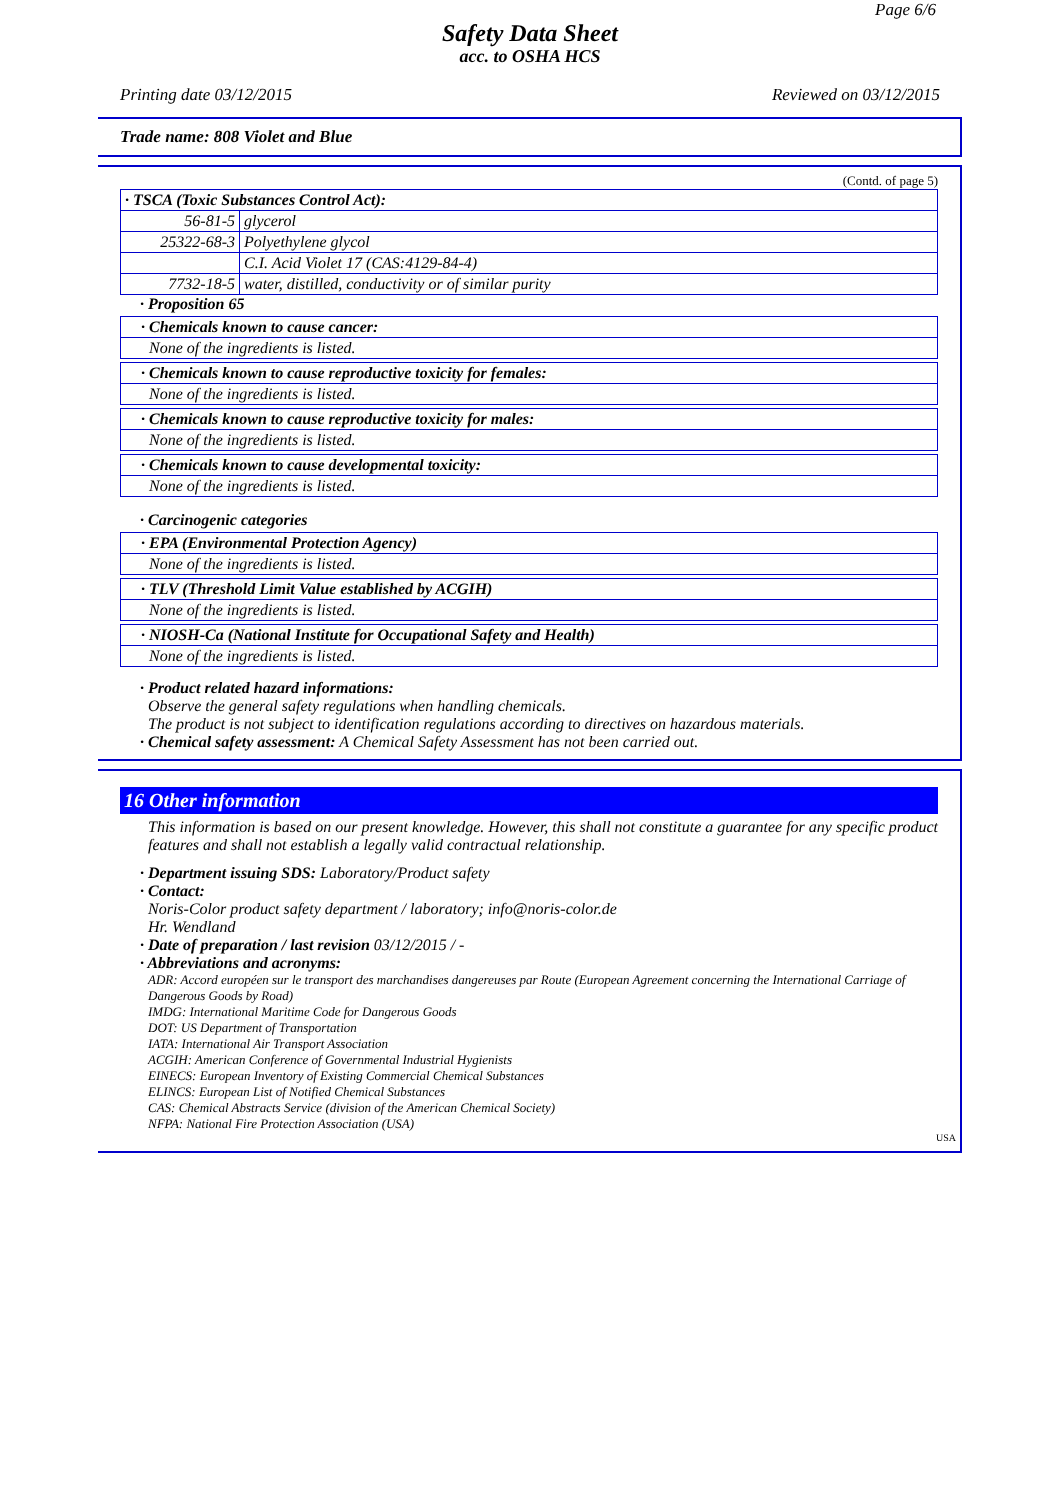Page 6/6
Safety Data Sheet
acc. to OSHA HCS
Printing date 03/12/2015 Reviewed on 03/12/2015
Trade name: 808 Violet and Blue
(Contd. of page 5)
| · TSCA (Toxic Substances Control Act): | |
| 56-81-5 | glycerol |
| 25322-68-3 | Polyethylene glycol |
| | C.I. Acid Violet 17 (CAS:4129-84-4) |
| 7732-18-5 | water, distilled, conductivity or of similar purity |
· Proposition 65
· Chemicals known to cause cancer:
None of the ingredients is listed.
· Chemicals known to cause reproductive toxicity for females:
None of the ingredients is listed.
· Chemicals known to cause reproductive toxicity for males:
None of the ingredients is listed.
· Chemicals known to cause developmental toxicity:
None of the ingredients is listed.
· Carcinogenic categories
· EPA (Environmental Protection Agency)
None of the ingredients is listed.
· TLV (Threshold Limit Value established by ACGIH)
None of the ingredients is listed.
· NIOSH-Ca (National Institute for Occupational Safety and Health)
None of the ingredients is listed.
· Product related hazard informations:
Observe the general safety regulations when handling chemicals.
The product is not subject to identification regulations according to directives on hazardous materials.
· Chemical safety assessment: A Chemical Safety Assessment has not been carried out.
16 Other information
This information is based on our present knowledge. However, this shall not constitute a guarantee for any specific product features and shall not establish a legally valid contractual relationship.
· Department issuing SDS: Laboratory/Product safety
· Contact:
Noris-Color product safety department / laboratory; info@noris-color.de
Hr. Wendland
· Date of preparation / last revision 03/12/2015 / -
· Abbreviations and acronyms:
ADR: Accord européen sur le transport des marchandises dangereuses par Route (European Agreement concerning the International Carriage of Dangerous Goods by Road)
IMDG: International Maritime Code for Dangerous Goods
DOT: US Department of Transportation
IATA: International Air Transport Association
ACGIH: American Conference of Governmental Industrial Hygienists
EINECS: European Inventory of Existing Commercial Chemical Substances
ELINCS: European List of Notified Chemical Substances
CAS: Chemical Abstracts Service (division of the American Chemical Society)
NFPA: National Fire Protection Association (USA)
USA